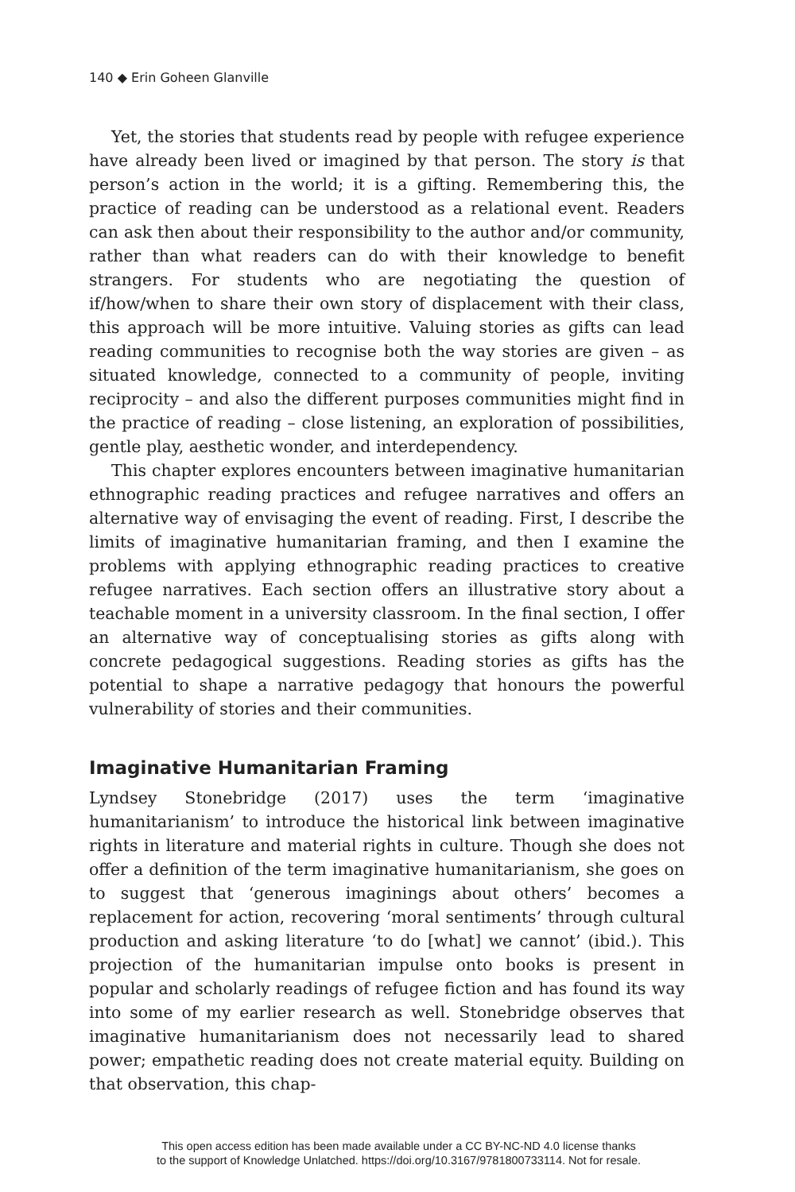140 ◆ Erin Goheen Glanville
Yet, the stories that students read by people with refugee experience have already been lived or imagined by that person. The story is that person’s action in the world; it is a gifting. Remembering this, the practice of reading can be understood as a relational event. Readers can ask then about their responsibility to the author and/or community, rather than what readers can do with their knowledge to benefit strangers. For students who are negotiating the question of if/how/when to share their own story of displacement with their class, this approach will be more intuitive. Valuing stories as gifts can lead reading communities to recognise both the way stories are given – as situated knowledge, connected to a community of people, inviting reciprocity – and also the different purposes communities might find in the practice of reading – close listening, an exploration of possibilities, gentle play, aesthetic wonder, and interdependency.
This chapter explores encounters between imaginative humanitarian ethnographic reading practices and refugee narratives and offers an alternative way of envisaging the event of reading. First, I describe the limits of imaginative humanitarian framing, and then I examine the problems with applying ethnographic reading practices to creative refugee narratives. Each section offers an illustrative story about a teachable moment in a university classroom. In the final section, I offer an alternative way of conceptualising stories as gifts along with concrete pedagogical suggestions. Reading stories as gifts has the potential to shape a narrative pedagogy that honours the powerful vulnerability of stories and their communities.
Imaginative Humanitarian Framing
Lyndsey Stonebridge (2017) uses the term ‘imaginative humanitarianism’ to introduce the historical link between imaginative rights in literature and material rights in culture. Though she does not offer a definition of the term imaginative humanitarianism, she goes on to suggest that ‘generous imaginings about others’ becomes a replacement for action, recovering ‘moral sentiments’ through cultural production and asking literature ‘to do [what] we cannot’ (ibid.). This projection of the humanitarian impulse onto books is present in popular and scholarly readings of refugee fiction and has found its way into some of my earlier research as well. Stonebridge observes that imaginative humanitarianism does not necessarily lead to shared power; empathetic reading does not create material equity. Building on that observation, this chap-
This open access edition has been made available under a CC BY-NC-ND 4.0 license thanks
to the support of Knowledge Unlatched. https://doi.org/10.3167/9781800733114. Not for resale.